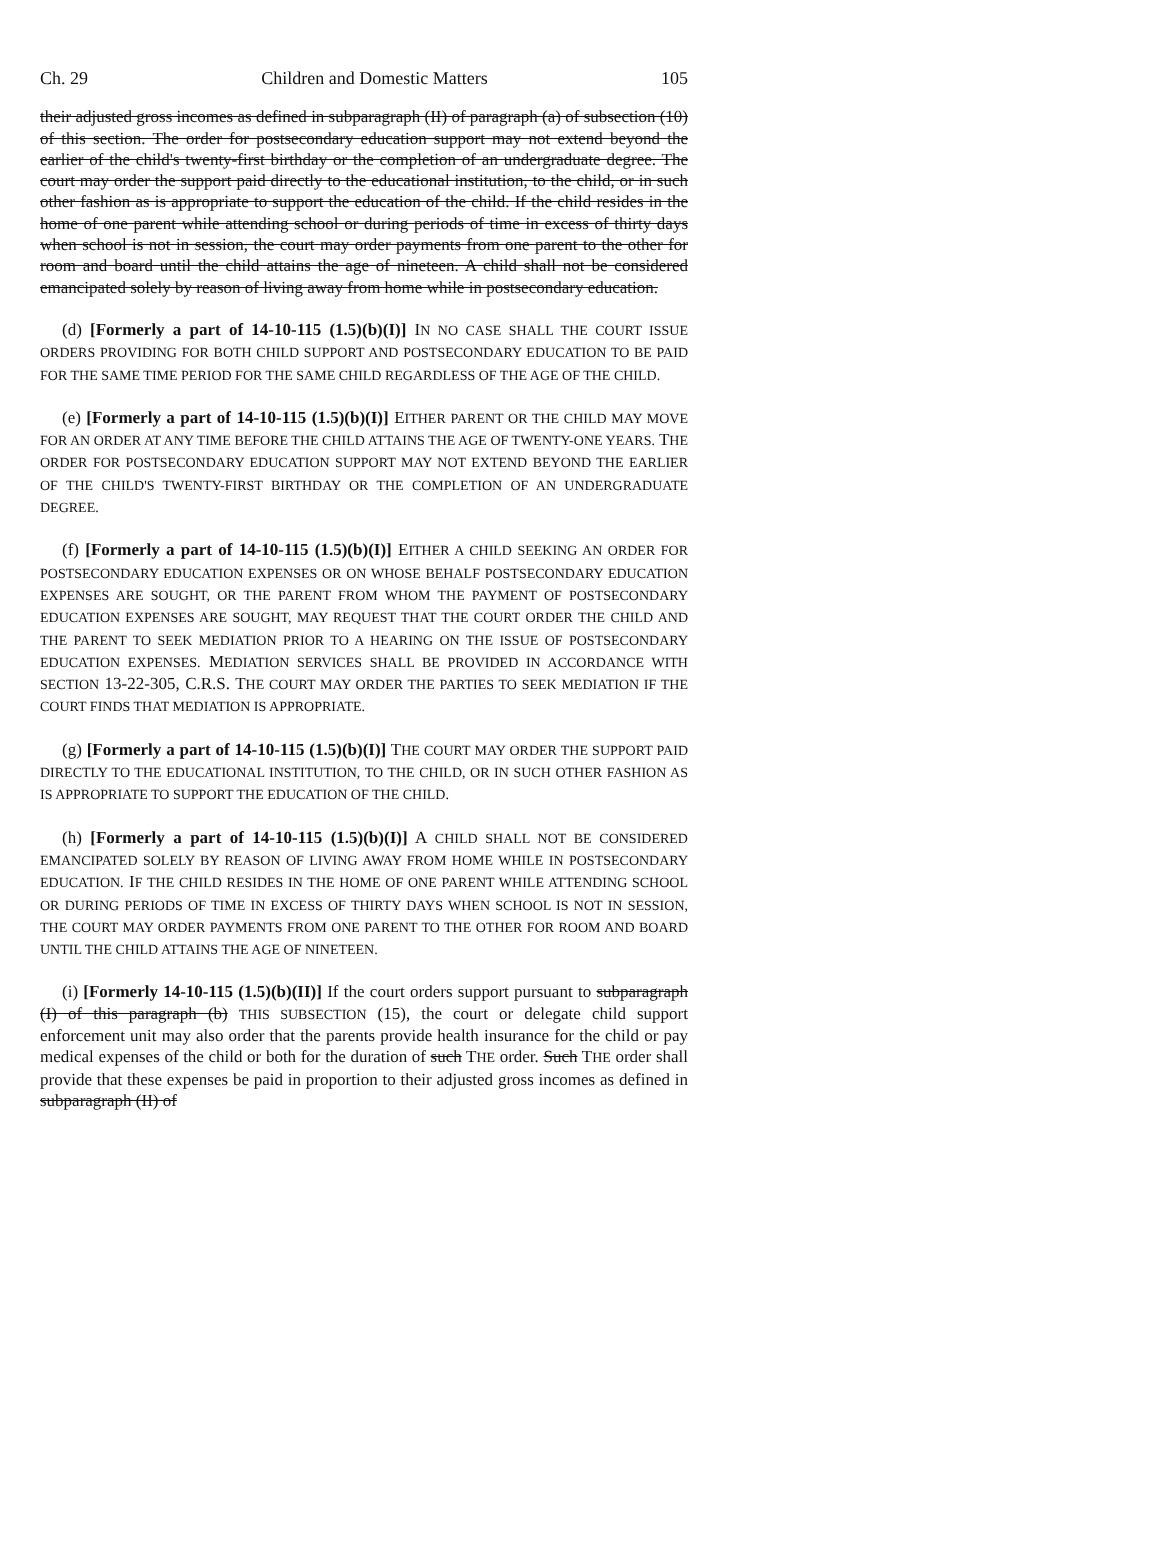Ch. 29 Children and Domestic Matters 105
their adjusted gross incomes as defined in subparagraph (II) of paragraph (a) of subsection (10) of this section. The order for postsecondary education support may not extend beyond the earlier of the child's twenty-first birthday or the completion of an undergraduate degree. The court may order the support paid directly to the educational institution, to the child, or in such other fashion as is appropriate to support the education of the child. If the child resides in the home of one parent while attending school or during periods of time in excess of thirty days when school is not in session, the court may order payments from one parent to the other for room and board until the child attains the age of nineteen. A child shall not be considered emancipated solely by reason of living away from home while in postsecondary education.
(d) [Formerly a part of 14-10-115 (1.5)(b)(I)] IN NO CASE SHALL THE COURT ISSUE ORDERS PROVIDING FOR BOTH CHILD SUPPORT AND POSTSECONDARY EDUCATION TO BE PAID FOR THE SAME TIME PERIOD FOR THE SAME CHILD REGARDLESS OF THE AGE OF THE CHILD.
(e) [Formerly a part of 14-10-115 (1.5)(b)(I)] EITHER PARENT OR THE CHILD MAY MOVE FOR AN ORDER AT ANY TIME BEFORE THE CHILD ATTAINS THE AGE OF TWENTY-ONE YEARS. THE ORDER FOR POSTSECONDARY EDUCATION SUPPORT MAY NOT EXTEND BEYOND THE EARLIER OF THE CHILD'S TWENTY-FIRST BIRTHDAY OR THE COMPLETION OF AN UNDERGRADUATE DEGREE.
(f) [Formerly a part of 14-10-115 (1.5)(b)(I)] EITHER A CHILD SEEKING AN ORDER FOR POSTSECONDARY EDUCATION EXPENSES OR ON WHOSE BEHALF POSTSECONDARY EDUCATION EXPENSES ARE SOUGHT, OR THE PARENT FROM WHOM THE PAYMENT OF POSTSECONDARY EDUCATION EXPENSES ARE SOUGHT, MAY REQUEST THAT THE COURT ORDER THE CHILD AND THE PARENT TO SEEK MEDIATION PRIOR TO A HEARING ON THE ISSUE OF POSTSECONDARY EDUCATION EXPENSES. MEDIATION SERVICES SHALL BE PROVIDED IN ACCORDANCE WITH SECTION 13-22-305, C.R.S. THE COURT MAY ORDER THE PARTIES TO SEEK MEDIATION IF THE COURT FINDS THAT MEDIATION IS APPROPRIATE.
(g) [Formerly a part of 14-10-115 (1.5)(b)(I)] THE COURT MAY ORDER THE SUPPORT PAID DIRECTLY TO THE EDUCATIONAL INSTITUTION, TO THE CHILD, OR IN SUCH OTHER FASHION AS IS APPROPRIATE TO SUPPORT THE EDUCATION OF THE CHILD.
(h) [Formerly a part of 14-10-115 (1.5)(b)(I)] A CHILD SHALL NOT BE CONSIDERED EMANCIPATED SOLELY BY REASON OF LIVING AWAY FROM HOME WHILE IN POSTSECONDARY EDUCATION. IF THE CHILD RESIDES IN THE HOME OF ONE PARENT WHILE ATTENDING SCHOOL OR DURING PERIODS OF TIME IN EXCESS OF THIRTY DAYS WHEN SCHOOL IS NOT IN SESSION, THE COURT MAY ORDER PAYMENTS FROM ONE PARENT TO THE OTHER FOR ROOM AND BOARD UNTIL THE CHILD ATTAINS THE AGE OF NINETEEN.
(i) [Formerly 14-10-115 (1.5)(b)(II)] If the court orders support pursuant to subparagraph (I) of this paragraph (b) THIS SUBSECTION (15), the court or delegate child support enforcement unit may also order that the parents provide health insurance for the child or pay medical expenses of the child or both for the duration of such THE order. Such THE order shall provide that these expenses be paid in proportion to their adjusted gross incomes as defined in subparagraph (II) of